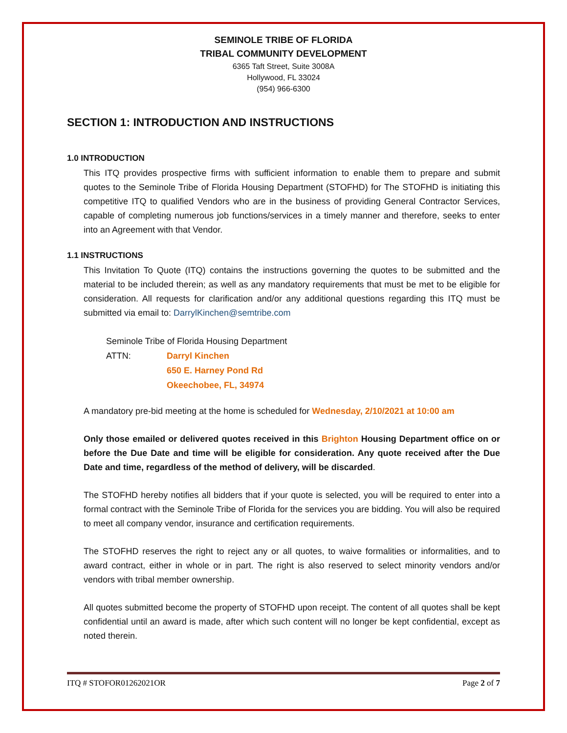SEMINOLE TRIBE OF FLORIDA
TRIBAL COMMUNITY DEVELOPMENT
6365 Taft Street, Suite 3008A
Hollywood, FL 33024
(954) 966-6300
SECTION 1: INTRODUCTION AND INSTRUCTIONS
1.0 INTRODUCTION
This ITQ provides prospective firms with sufficient information to enable them to prepare and submit quotes to the Seminole Tribe of Florida Housing Department (STOFHD) for The STOFHD is initiating this competitive ITQ to qualified Vendors who are in the business of providing General Contractor Services, capable of completing numerous job functions/services in a timely manner and therefore, seeks to enter into an Agreement with that Vendor.
1.1 INSTRUCTIONS
This Invitation To Quote (ITQ) contains the instructions governing the quotes to be submitted and the material to be included therein; as well as any mandatory requirements that must be met to be eligible for consideration. All requests for clarification and/or any additional questions regarding this ITQ must be submitted via email to: DarrylKinchen@semtribe.com
Seminole Tribe of Florida Housing Department
ATTN: Darryl Kinchen
650 E. Harney Pond Rd
Okeechobee, FL, 34974
A mandatory pre-bid meeting at the home is scheduled for Wednesday, 2/10/2021 at 10:00 am
Only those emailed or delivered quotes received in this Brighton Housing Department office on or before the Due Date and time will be eligible for consideration. Any quote received after the Due Date and time, regardless of the method of delivery, will be discarded.
The STOFHD hereby notifies all bidders that if your quote is selected, you will be required to enter into a formal contract with the Seminole Tribe of Florida for the services you are bidding. You will also be required to meet all company vendor, insurance and certification requirements.
The STOFHD reserves the right to reject any or all quotes, to waive formalities or informalities, and to award contract, either in whole or in part. The right is also reserved to select minority vendors and/or vendors with tribal member ownership.
All quotes submitted become the property of STOFHD upon receipt. The content of all quotes shall be kept confidential until an award is made, after which such content will no longer be kept confidential, except as noted therein.
ITQ # STOFOR01262021OR Page 2 of 7